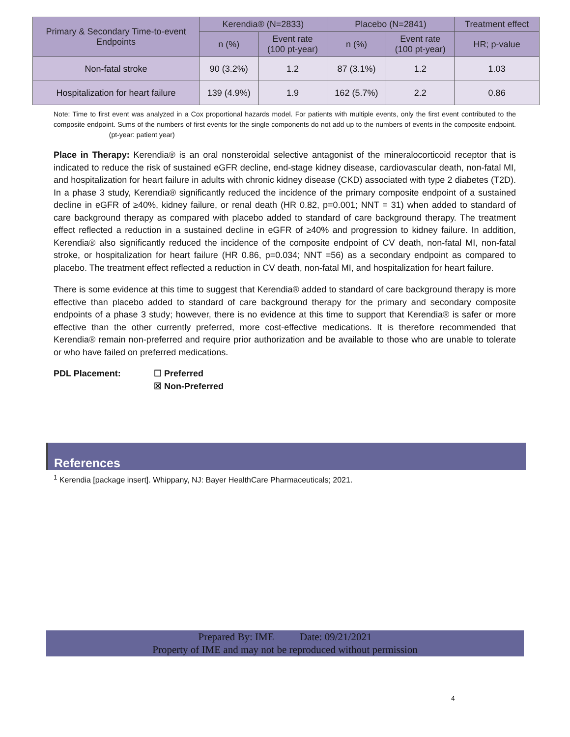| Primary & Secondary Time-to-event Endpoints | Kerendia® (N=2833) | | Placebo (N=2841) | | Treatment effect |
| --- | --- | --- | --- | --- | --- |
| | n (%) | Event rate (100 pt-year) | n (%) | Event rate (100 pt-year) | HR; p-value |
| Non-fatal stroke | 90 (3.2%) | 1.2 | 87 (3.1%) | 1.2 | 1.03 |
| Hospitalization for heart failure | 139 (4.9%) | 1.9 | 162 (5.7%) | 2.2 | 0.86 |
Note: Time to first event was analyzed in a Cox proportional hazards model. For patients with multiple events, only the first event contributed to the composite endpoint. Sums of the numbers of first events for the single components do not add up to the numbers of events in the composite endpoint. (pt-year: patient year)
Place in Therapy: Kerendia® is an oral nonsteroidal selective antagonist of the mineralocorticoid receptor that is indicated to reduce the risk of sustained eGFR decline, end-stage kidney disease, cardiovascular death, non-fatal MI, and hospitalization for heart failure in adults with chronic kidney disease (CKD) associated with type 2 diabetes (T2D). In a phase 3 study, Kerendia® significantly reduced the incidence of the primary composite endpoint of a sustained decline in eGFR of ≥40%, kidney failure, or renal death (HR 0.82, p=0.001; NNT = 31) when added to standard of care background therapy as compared with placebo added to standard of care background therapy. The treatment effect reflected a reduction in a sustained decline in eGFR of ≥40% and progression to kidney failure. In addition, Kerendia® also significantly reduced the incidence of the composite endpoint of CV death, non-fatal MI, non-fatal stroke, or hospitalization for heart failure (HR 0.86, p=0.034; NNT =56) as a secondary endpoint as compared to placebo. The treatment effect reflected a reduction in CV death, non-fatal MI, and hospitalization for heart failure.
There is some evidence at this time to suggest that Kerendia® added to standard of care background therapy is more effective than placebo added to standard of care background therapy for the primary and secondary composite endpoints of a phase 3 study; however, there is no evidence at this time to support that Kerendia® is safer or more effective than the other currently preferred, more cost-effective medications. It is therefore recommended that Kerendia® remain non-preferred and require prior authorization and be available to those who are unable to tolerate or who have failed on preferred medications.
PDL Placement: ☐ Preferred
☒ Non-Preferred
References
<sup>1</sup> Kerendia [package insert]. Whippany, NJ: Bayer HealthCare Pharmaceuticals; 2021.
Prepared By: IME Date: 09/21/2021
Property of IME and may not be reproduced without permission
4